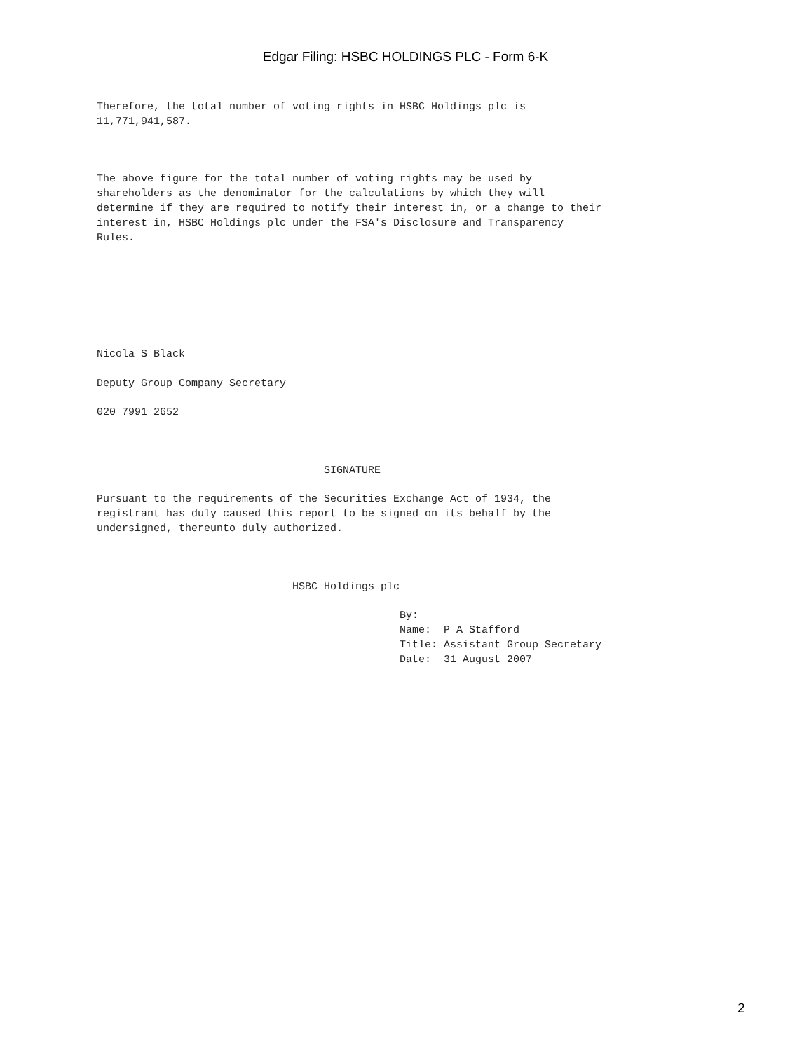Edgar Filing: HSBC HOLDINGS PLC - Form 6-K
Therefore, the total number of voting rights in HSBC Holdings plc is
11,771,941,587.
The above figure for the total number of voting rights may be used by
shareholders as the denominator for the calculations by which they will
determine if they are required to notify their interest in, or a change to their
interest in, HSBC Holdings plc under the FSA's Disclosure and Transparency
Rules.
Nicola S Black
Deputy Group Company Secretary
020 7991 2652
                                    SIGNATURE
Pursuant to the requirements of the Securities Exchange Act of 1934, the
registrant has duly caused this report to be signed on its behalf by the
undersigned, thereunto duly authorized.
                               HSBC Holdings plc
                                                By:
                                                Name:  P A Stafford
                                                Title: Assistant Group Secretary
                                                Date:  31 August 2007
2